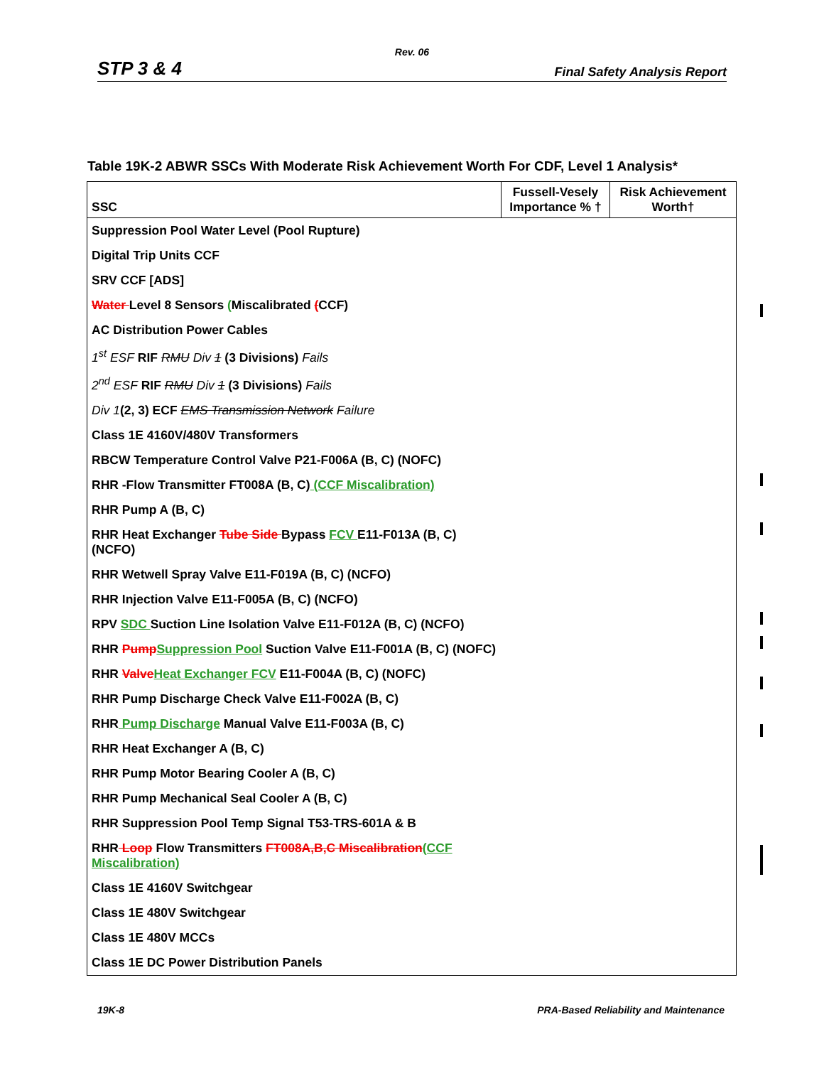Rev. 06
STP 3 & 4 Final Safety Analysis Report
Table 19K-2 ABWR SSCs With Moderate Risk Achievement Worth For CDF, Level 1 Analysis*
| SSC | Fussell-Vesely Importance % † | Risk Achievement Worth† |
| --- | --- | --- |
| Suppression Pool Water Level (Pool Rupture) | | |
| Digital Trip Units CCF | | |
| SRV CCF [ADS] | | |
| Water Level 8 Sensors ( Miscalibrated ( CCF) | | |
| AC Distribution Power Cables | | |
| 1<sup>st</sup> ESF RIF RMU Div 1 (3 Divisions) Fails | | |
| 2<sup>nd</sup> ESF RIF RMU Div 1 (3 Divisions) Fails | | |
| Div 1 (2, 3) ECF EMS Transmission Network Failure | | |
| Class 1E 4160V/480V Transformers | | |
| RBCW Temperature Control Valve P21-F006A (B, C) (NOFC) | | |
| RHR -Flow Transmitter FT008A (B, C) (CCF Miscalibration) | | |
| RHR Pump A (B, C) | | |
| RHR Heat Exchanger Tube Side Bypass FCV E11-F013A (B, C) (NCFO) | | |
| RHR Wetwell Spray Valve E11-F019A (B, C) (NCFO) | | |
| RHR Injection Valve E11-F005A (B, C) (NCFO) | | |
| RPV SDC Suction Line Isolation Valve E11-F012A (B, C) (NCFO) | | |
| RHR Pump Suppression Pool Suction Valve E11-F001A (B, C) (NOFC) | | |
| RHR Valve Heat Exchanger FCV E11-F004A (B, C) (NOFC) | | |
| RHR Pump Discharge Check Valve E11-F002A (B, C) | | |
| RHR Pump Discharge Manual Valve E11-F003A (B, C) | | |
| RHR Heat Exchanger A (B, C) | | |
| RHR Pump Motor Bearing Cooler A (B, C) | | |
| RHR Pump Mechanical Seal Cooler A (B, C) | | |
| RHR Suppression Pool Temp Signal T53-TRS-601A & B | | |
| RHR Loop Flow Transmitters FT008A,B,C Miscalibration (CCF Miscalibration) | | |
| Class 1E 4160V Switchgear | | |
| Class 1E 480V Switchgear | | |
| Class 1E 480V MCCs | | |
| Class 1E DC Power Distribution Panels | | |
19K-8 PRA-Based Reliability and Maintenance